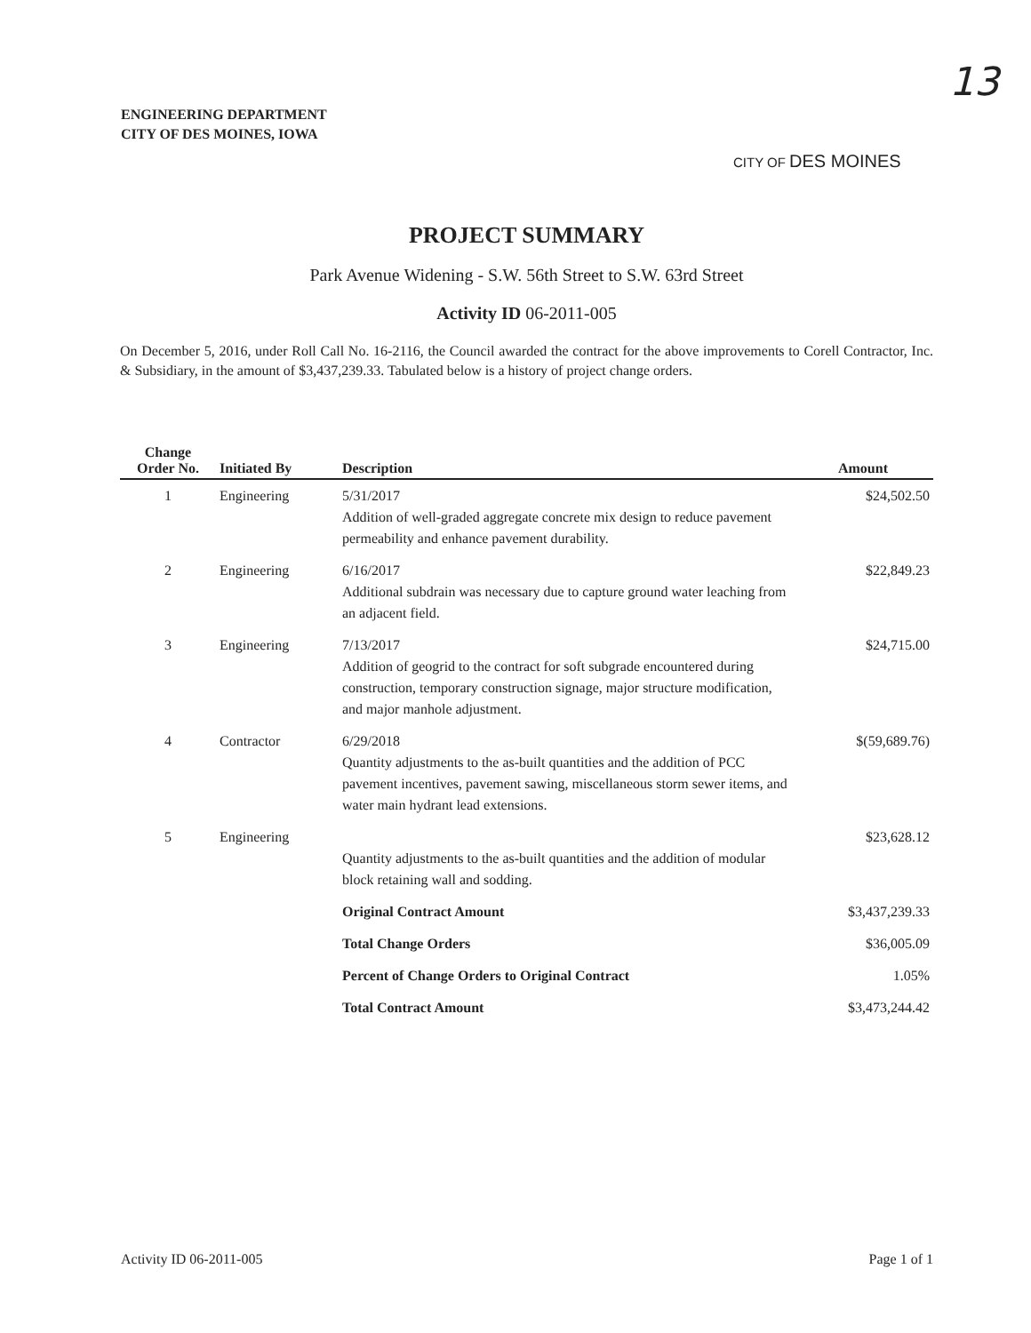ENGINEERING DEPARTMENT
CITY OF DES MOINES, IOWA
13
CITY OF DES MOINES
PROJECT SUMMARY
Park Avenue Widening - S.W. 56th Street to S.W. 63rd Street
Activity ID 06-2011-005
On December 5, 2016, under Roll Call No. 16-2116, the Council awarded the contract for the above improvements to Corell Contractor, Inc. & Subsidiary, in the amount of $3,437,239.33. Tabulated below is a history of project change orders.
| Change Order No. | Initiated By | Description | Amount |
| --- | --- | --- | --- |
| 1 | Engineering | 5/31/2017 Addition of well-graded aggregate concrete mix design to reduce pavement permeability and enhance pavement durability. | $24,502.50 |
| 2 | Engineering | 6/16/2017 Additional subdrain was necessary due to capture ground water leaching from an adjacent field. | $22,849.23 |
| 3 | Engineering | 7/13/2017 Addition of geogrid to the contract for soft subgrade encountered during construction, temporary construction signage, major structure modification, and major manhole adjustment. | $24,715.00 |
| 4 | Contractor | 6/29/2018 Quantity adjustments to the as-built quantities and the addition of PCC pavement incentives, pavement sawing, miscellaneous storm sewer items, and water main hydrant lead extensions. | $(59,689.76) |
| 5 | Engineering | Quantity adjustments to the as-built quantities and the addition of modular block retaining wall and sodding. | $23,628.12 |
| | | Original Contract Amount | $3,437,239.33 |
| | | Total Change Orders | $36,005.09 |
| | | Percent of Change Orders to Original Contract | 1.05% |
| | | Total Contract Amount | $3,473,244.42 |
Activity ID 06-2011-005 Page 1 of 1